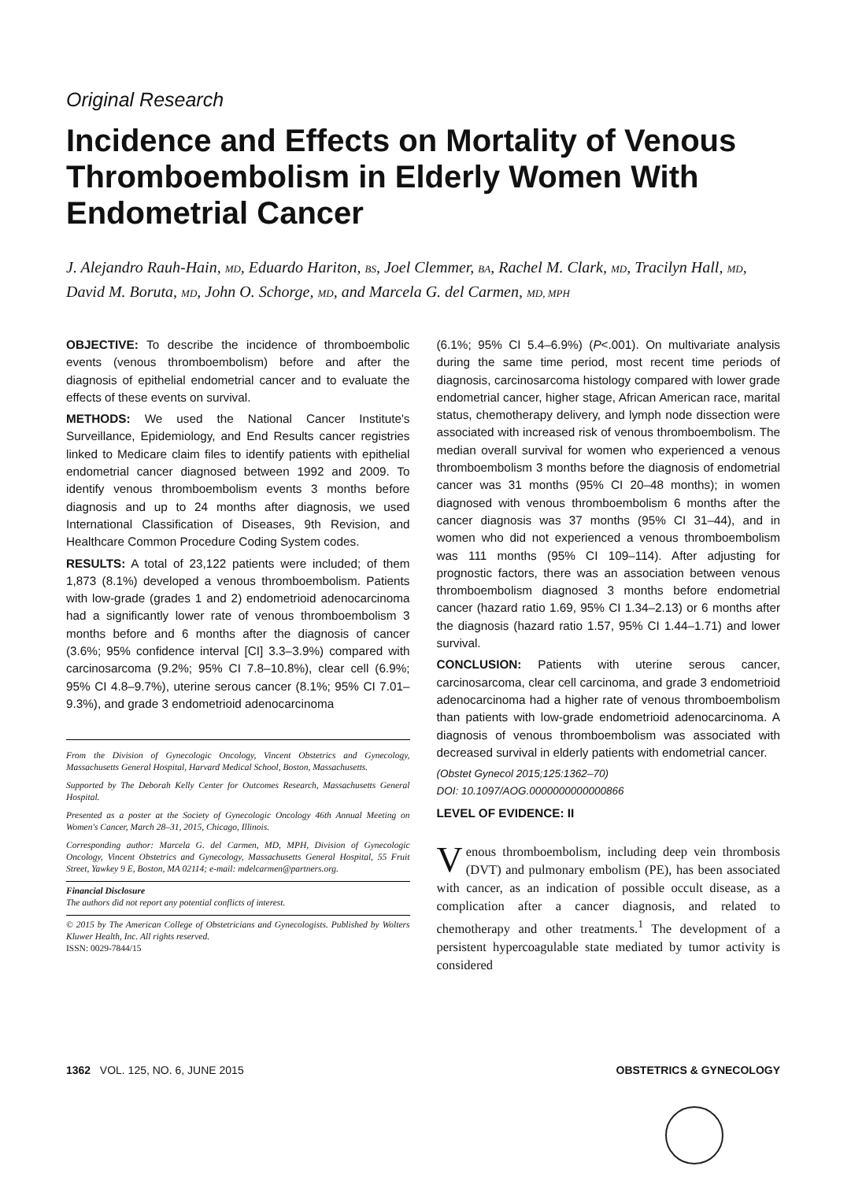Original Research
Incidence and Effects on Mortality of Venous Thromboembolism in Elderly Women With Endometrial Cancer
J. Alejandro Rauh-Hain, MD, Eduardo Hariton, BS, Joel Clemmer, BA, Rachel M. Clark, MD, Tracilyn Hall, MD, David M. Boruta, MD, John O. Schorge, MD, and Marcela G. del Carmen, MD, MPH
OBJECTIVE: To describe the incidence of thromboembolic events (venous thromboembolism) before and after the diagnosis of epithelial endometrial cancer and to evaluate the effects of these events on survival.
METHODS: We used the National Cancer Institute's Surveillance, Epidemiology, and End Results cancer registries linked to Medicare claim files to identify patients with epithelial endometrial cancer diagnosed between 1992 and 2009. To identify venous thromboembolism events 3 months before diagnosis and up to 24 months after diagnosis, we used International Classification of Diseases, 9th Revision, and Healthcare Common Procedure Coding System codes.
RESULTS: A total of 23,122 patients were included; of them 1,873 (8.1%) developed a venous thromboembolism. Patients with low-grade (grades 1 and 2) endometrioid adenocarcinoma had a significantly lower rate of venous thromboembolism 3 months before and 6 months after the diagnosis of cancer (3.6%; 95% confidence interval [CI] 3.3–3.9%) compared with carcinosarcoma (9.2%; 95% CI 7.8–10.8%), clear cell (6.9%; 95% CI 4.8–9.7%), uterine serous cancer (8.1%; 95% CI 7.01–9.3%), and grade 3 endometrioid adenocarcinoma
From the Division of Gynecologic Oncology, Vincent Obstetrics and Gynecology, Massachusetts General Hospital, Harvard Medical School, Boston, Massachusetts.
Supported by The Deborah Kelly Center for Outcomes Research, Massachusetts General Hospital.
Presented as a poster at the Society of Gynecologic Oncology 46th Annual Meeting on Women's Cancer, March 28–31, 2015, Chicago, Illinois.
Corresponding author: Marcela G. del Carmen, MD, MPH, Division of Gynecologic Oncology, Vincent Obstetrics and Gynecology, Massachusetts General Hospital, 55 Fruit Street, Yawkey 9 E, Boston, MA 02114; e-mail: mdelcarmen@partners.org.
Financial Disclosure
The authors did not report any potential conflicts of interest.
© 2015 by The American College of Obstetricians and Gynecologists. Published by Wolters Kluwer Health, Inc. All rights reserved.
ISSN: 0029-7844/15
(6.1%; 95% CI 5.4–6.9%) (P<.001). On multivariate analysis during the same time period, most recent time periods of diagnosis, carcinosarcoma histology compared with lower grade endometrial cancer, higher stage, African American race, marital status, chemotherapy delivery, and lymph node dissection were associated with increased risk of venous thromboembolism. The median overall survival for women who experienced a venous thromboembolism 3 months before the diagnosis of endometrial cancer was 31 months (95% CI 20–48 months); in women diagnosed with venous thromboembolism 6 months after the cancer diagnosis was 37 months (95% CI 31–44), and in women who did not experienced a venous thromboembolism was 111 months (95% CI 109–114). After adjusting for prognostic factors, there was an association between venous thromboembolism diagnosed 3 months before endometrial cancer (hazard ratio 1.69, 95% CI 1.34–2.13) or 6 months after the diagnosis (hazard ratio 1.57, 95% CI 1.44–1.71) and lower survival.
CONCLUSION: Patients with uterine serous cancer, carcinosarcoma, clear cell carcinoma, and grade 3 endometrioid adenocarcinoma had a higher rate of venous thromboembolism than patients with low-grade endometrioid adenocarcinoma. A diagnosis of venous thromboembolism was associated with decreased survival in elderly patients with endometrial cancer.
(Obstet Gynecol 2015;125:1362–70)
DOI: 10.1097/AOG.0000000000000866
LEVEL OF EVIDENCE: II
Venous thromboembolism, including deep vein thrombosis (DVT) and pulmonary embolism (PE), has been associated with cancer, as an indication of possible occult disease, as a complication after a cancer diagnosis, and related to chemotherapy and other treatments.<sup>1</sup> The development of a persistent hypercoagulable state mediated by tumor activity is considered
1362 VOL. 125, NO. 6, JUNE 2015 OBSTETRICS & GYNECOLOGY